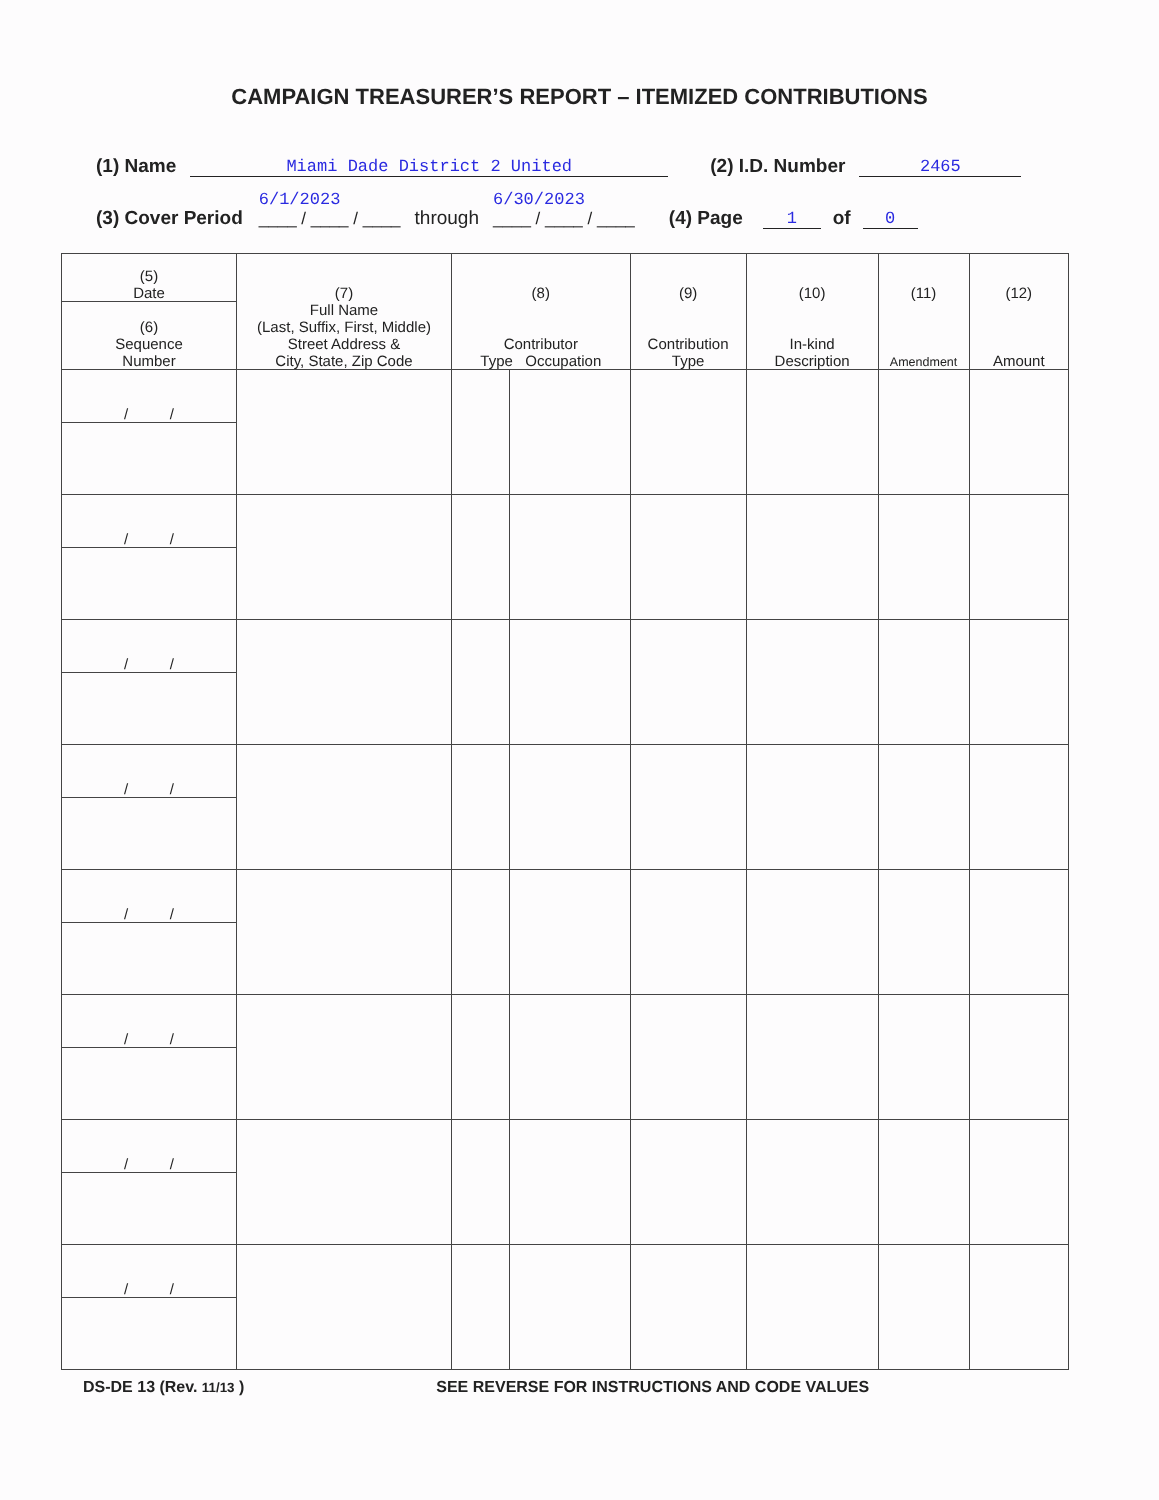CAMPAIGN TREASURER’S REPORT – ITEMIZED CONTRIBUTIONS
(1) Name Miami Dade District 2 United (2) I.D. Number 2465
(3) Cover Period 6/1/2023
____ / ____ / ____ through 6/30/2023
____ / ____ / ____ (4) Page 1 of 0
| (5) Date | (7) Full Name (Last, Suffix, First, Middle) Street Address & City, State, Zip Code | (8) Contributor Type Occupation | | (9) Contribution Type | (10) In-kind Description | (11) Amendment | (12) Amount |
| --- | --- | --- | --- | --- | --- | --- | --- |
| (6) Sequence Number | | | | | | | |
| / / | | | | | | | |
| / / | | | | | | | |
| / / | | | | | | | |
| / / | | | | | | | |
| / / | | | | | | | |
| / / | | | | | | | |
| / / | | | | | | | |
| / / | | | | | | | |
DS-DE 13 (Rev. 11/13 ) SEE REVERSE FOR INSTRUCTIONS AND CODE VALUES